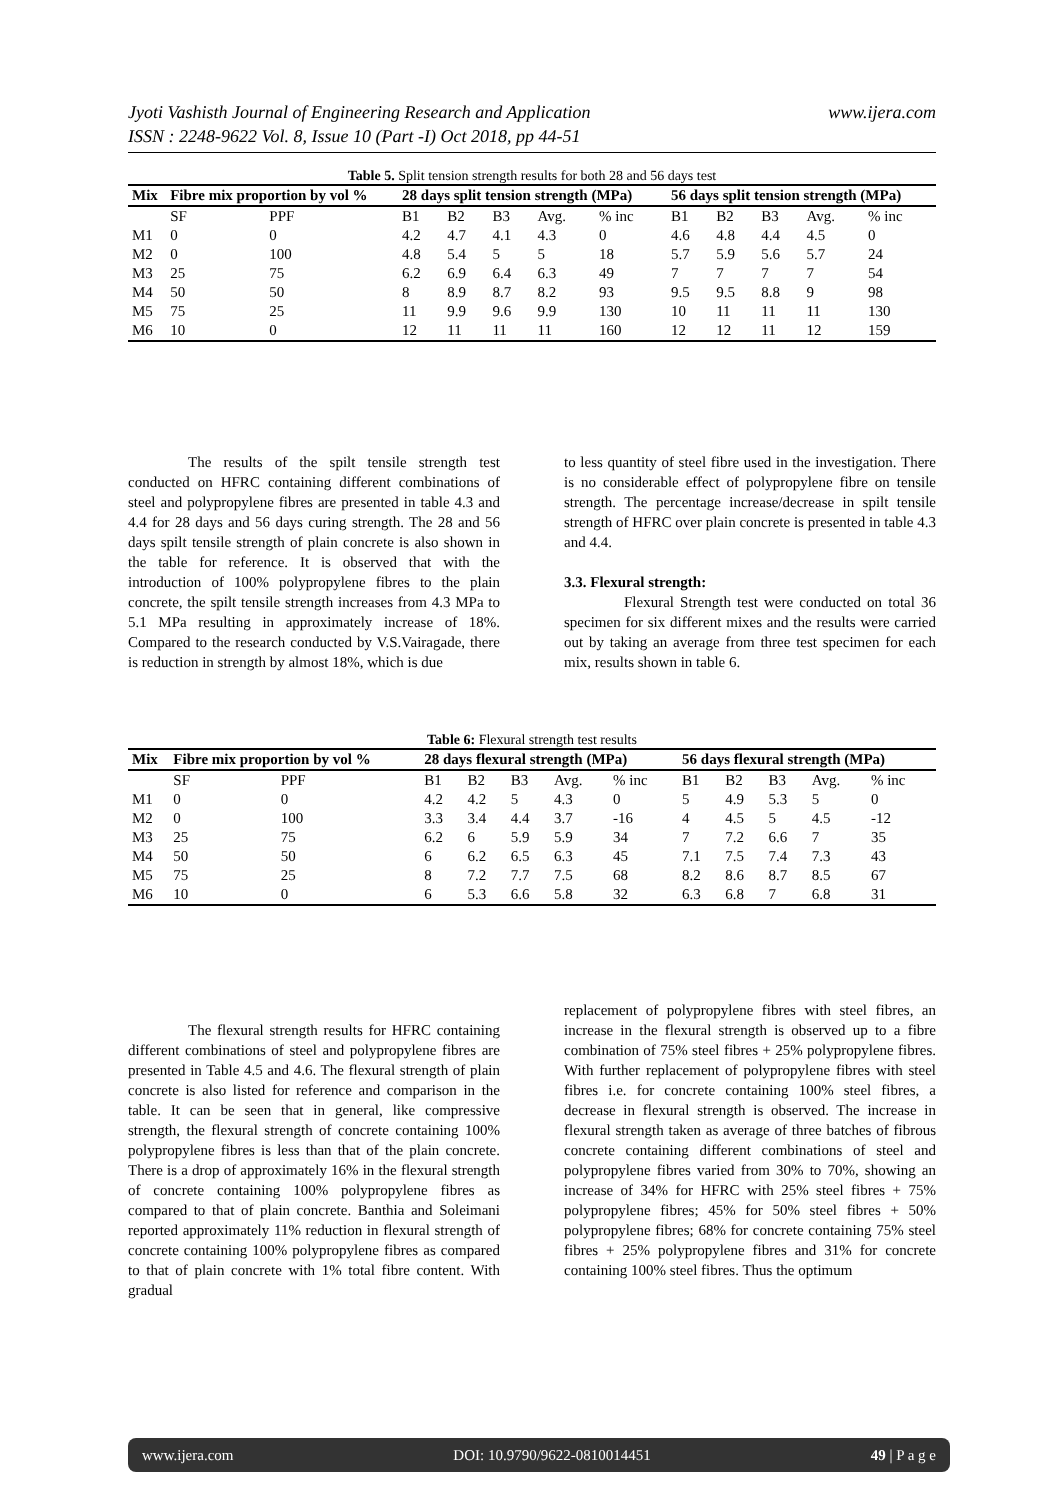www.ijera.com Jyoti Vashisth Journal of Engineering Research and Application
ISSN : 2248-9622 Vol. 8, Issue 10 (Part -I) Oct 2018, pp 44-51
Table 5. Split tension strength results for both 28 and 56 days test
| Mix | Fibre mix proportion by vol % | | 28 days split tension strength (MPa) | | | | | 56 days split tension strength (MPa) | | | | |
| --- | --- | --- | --- | --- | --- | --- | --- | --- | --- | --- | --- | --- |
| | SF | PPF | B1 | B2 | B3 | Avg. | % inc | B1 | B2 | B3 | Avg. | % inc |
| M1 | 0 | 0 | 4.2 | 4.7 | 4.1 | 4.3 | 0 | 4.6 | 4.8 | 4.4 | 4.5 | 0 |
| M2 | 0 | 100 | 4.8 | 5.4 | 5 | 5 | 18 | 5.7 | 5.9 | 5.6 | 5.7 | 24 |
| M3 | 25 | 75 | 6.2 | 6.9 | 6.4 | 6.3 | 49 | 7 | 7 | 7 | 7 | 54 |
| M4 | 50 | 50 | 8 | 8.9 | 8.7 | 8.2 | 93 | 9.5 | 9.5 | 8.8 | 9 | 98 |
| M5 | 75 | 25 | 11 | 9.9 | 9.6 | 9.9 | 130 | 10 | 11 | 11 | 11 | 130 |
| M6 | 10 | 0 | 12 | 11 | 11 | 11 | 160 | 12 | 12 | 11 | 12 | 159 |
The results of the spilt tensile strength test conducted on HFRC containing different combinations of steel and polypropylene fibres are presented in table 4.3 and 4.4 for 28 days and 56 days curing strength. The 28 and 56 days spilt tensile strength of plain concrete is also shown in the table for reference. It is observed that with the introduction of 100% polypropylene fibres to the plain concrete, the spilt tensile strength increases from 4.3 MPa to 5.1 MPa resulting in approximately increase of 18%. Compared to the research conducted by V.S.Vairagade, there is reduction in strength by almost 18%, which is due
to less quantity of steel fibre used in the investigation. There is no considerable effect of polypropylene fibre on tensile strength. The percentage increase/decrease in spilt tensile strength of HFRC over plain concrete is presented in table 4.3 and 4.4.
3.3. Flexural strength:
Flexural Strength test were conducted on total 36 specimen for six different mixes and the results were carried out by taking an average from three test specimen for each mix, results shown in table 6.
Table 6: Flexural strength test results
| Mix | Fibre mix proportion by vol % | | 28 days flexural strength (MPa) | | | | | 56 days flexural strength (MPa) | | | | |
| --- | --- | --- | --- | --- | --- | --- | --- | --- | --- | --- | --- | --- |
| | SF | PPF | B1 | B2 | B3 | Avg. | % inc | B1 | B2 | B3 | Avg. | % inc |
| M1 | 0 | 0 | 4.2 | 4.2 | 5 | 4.3 | 0 | 5 | 4.9 | 5.3 | 5 | 0 |
| M2 | 0 | 100 | 3.3 | 3.4 | 4.4 | 3.7 | -16 | 4 | 4.5 | 5 | 4.5 | -12 |
| M3 | 25 | 75 | 6.2 | 6 | 5.9 | 5.9 | 34 | 7 | 7.2 | 6.6 | 7 | 35 |
| M4 | 50 | 50 | 6 | 6.2 | 6.5 | 6.3 | 45 | 7.1 | 7.5 | 7.4 | 7.3 | 43 |
| M5 | 75 | 25 | 8 | 7.2 | 7.7 | 7.5 | 68 | 8.2 | 8.6 | 8.7 | 8.5 | 67 |
| M6 | 10 | 0 | 6 | 5.3 | 6.6 | 5.8 | 32 | 6.3 | 6.8 | 7 | 6.8 | 31 |
The flexural strength results for HFRC containing different combinations of steel and polypropylene fibres are presented in Table 4.5 and 4.6. The flexural strength of plain concrete is also listed for reference and comparison in the table. It can be seen that in general, like compressive strength, the flexural strength of concrete containing 100% polypropylene fibres is less than that of the plain concrete. There is a drop of approximately 16% in the flexural strength of concrete containing 100% polypropylene fibres as compared to that of plain concrete. Banthia and Soleimani reported approximately 11% reduction in flexural strength of concrete containing 100% polypropylene fibres as compared to that of plain concrete with 1% total fibre content. With gradual
replacement of polypropylene fibres with steel fibres, an increase in the flexural strength is observed up to a fibre combination of 75% steel fibres + 25% polypropylene fibres. With further replacement of polypropylene fibres with steel fibres i.e. for concrete containing 100% steel fibres, a decrease in flexural strength is observed. The increase in flexural strength taken as average of three batches of fibrous concrete containing different combinations of steel and polypropylene fibres varied from 30% to 70%, showing an increase of 34% for HFRC with 25% steel fibres + 75% polypropylene fibres; 45% for 50% steel fibres + 50% polypropylene fibres; 68% for concrete containing 75% steel fibres + 25% polypropylene fibres and 31% for concrete containing 100% steel fibres. Thus the optimum
www.ijera.com DOI: 10.9790/9622-0810014451 49 | P a g e